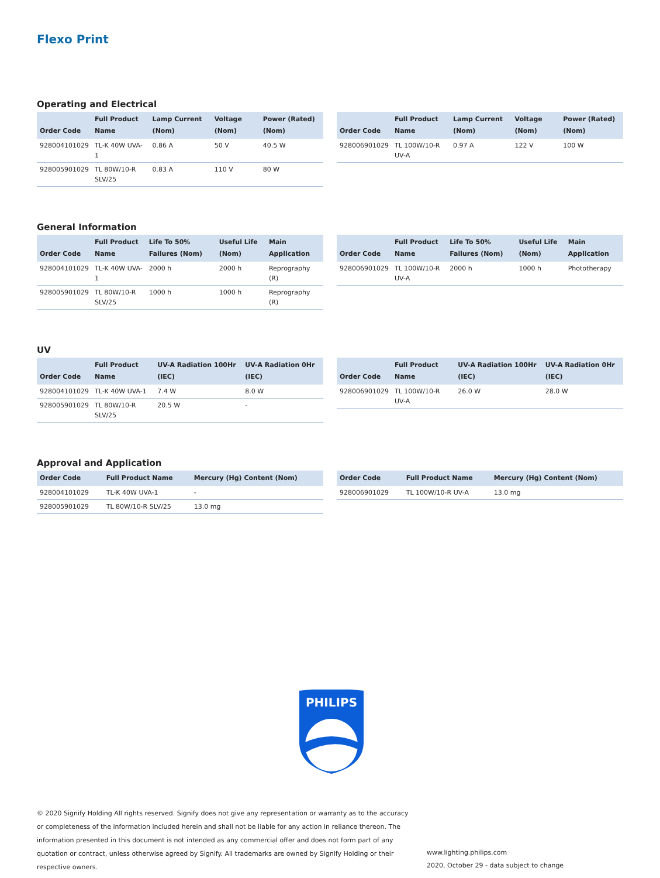Flexo Print
Operating and Electrical
| Order Code | Full Product Name | Lamp Current (Nom) | Voltage (Nom) | Power (Rated) (Nom) |
| --- | --- | --- | --- | --- |
| 928004101029 | TL-K 40W UVA-1 | 0.86 A | 50 V | 40.5 W |
| 928005901029 | TL 80W/10-R SLV/25 | 0.83 A | 110 V | 80 W |
| Order Code | Full Product Name | Lamp Current (Nom) | Voltage (Nom) | Power (Rated) (Nom) |
| --- | --- | --- | --- | --- |
| 928006901029 | TL 100W/10-R UV-A | 0.97 A | 122 V | 100 W |
General Information
| Order Code | Full Product Name | Life To 50% Failures (Nom) | Useful Life (Nom) | Main Application |
| --- | --- | --- | --- | --- |
| 928004101029 | TL-K 40W UVA-1 | 2000 h | 2000 h | Reprography (R) |
| 928005901029 | TL 80W/10-R SLV/25 | 1000 h | 1000 h | Reprography (R) |
| Order Code | Full Product Name | Life To 50% Failures (Nom) | Useful Life (Nom) | Main Application |
| --- | --- | --- | --- | --- |
| 928006901029 | TL 100W/10-R UV-A | 2000 h | 1000 h | Phototherapy |
UV
| Order Code | Full Product Name | UV-A Radiation 100Hr (IEC) | UV-A Radiation 0Hr (IEC) |
| --- | --- | --- | --- |
| 928004101029 | TL-K 40W UVA-1 | 7.4 W | 8.0 W |
| 928005901029 | TL 80W/10-R SLV/25 | 20.5 W | - |
| Order Code | Full Product Name | UV-A Radiation 100Hr (IEC) | UV-A Radiation 0Hr (IEC) |
| --- | --- | --- | --- |
| 928006901029 | TL 100W/10-R UV-A | 26.0 W | 28.0 W |
Approval and Application
| Order Code | Full Product Name | Mercury (Hg) Content (Nom) |
| --- | --- | --- |
| 928004101029 | TL-K 40W UVA-1 | - |
| 928005901029 | TL 80W/10-R SLV/25 | 13.0 mg |
| Order Code | Full Product Name | Mercury (Hg) Content (Nom) |
| --- | --- | --- |
| 928006901029 | TL 100W/10-R UV-A | 13.0 mg |
PHILIPS
© 2020 Signify Holding All rights reserved. Signify does not give any representation or warranty as to the accuracy or completeness of the information included herein and shall not be liable for any action in reliance thereon. The information presented in this document is not intended as any commercial offer and does not form part of any quotation or contract, unless otherwise agreed by Signify. All trademarks are owned by Signify Holding or their respective owners.
www.lighting.philips.com
2020, October 29 - data subject to change